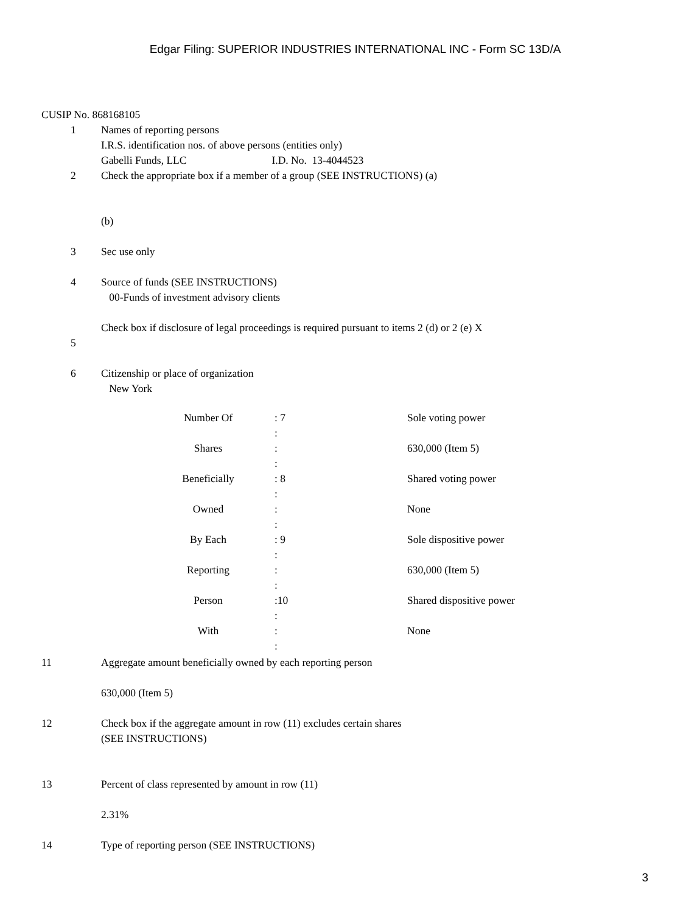Edgar Filing: SUPERIOR INDUSTRIES INTERNATIONAL INC - Form SC 13D/A
CUSIP No. 868168105
1 Names of reporting persons
I.R.S. identification nos. of above persons (entities only)
Gabelli Funds, LLC I.D. No. 13-4044523
2 Check the appropriate box if a member of a group (SEE INSTRUCTIONS) (a)
(b)
3 Sec use only
4 Source of funds (SEE INSTRUCTIONS)
00-Funds of investment advisory clients
Check box if disclosure of legal proceedings is required pursuant to items 2 (d) or 2 (e) X
5
6 Citizenship or place of organization
New York
| Number Of | : 7 | Sole voting power |
| | : | |
| Shares | : | 630,000 (Item 5) |
| | : | |
| Beneficially | : 8 | Shared voting power |
| | : | |
| Owned | : | None |
| | : | |
| By Each | : 9 | Sole dispositive power |
| | : | |
| Reporting | : | 630,000 (Item 5) |
| | : | |
| Person | :10 | Shared dispositive power |
| | : | |
| With | : | None |
| | : | |
11 Aggregate amount beneficially owned by each reporting person
630,000 (Item 5)
12 Check box if the aggregate amount in row (11) excludes certain shares
(SEE INSTRUCTIONS)
13 Percent of class represented by amount in row (11)
2.31%
14 Type of reporting person (SEE INSTRUCTIONS)
3